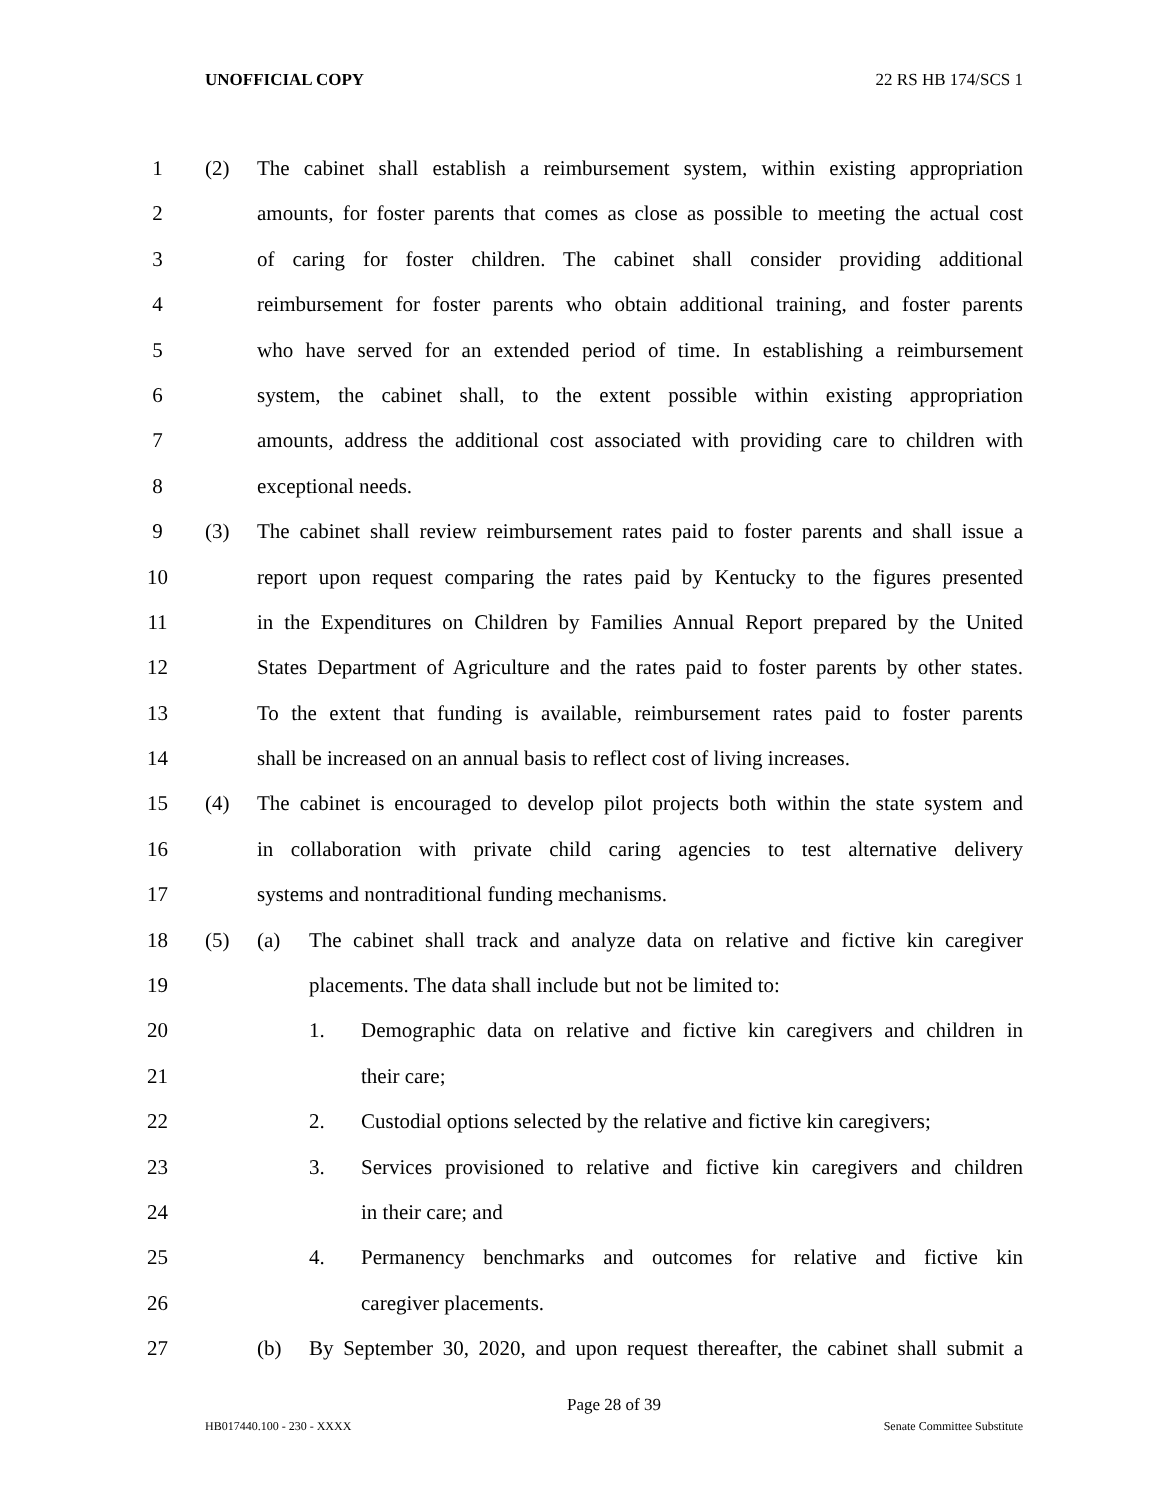UNOFFICIAL COPY 22 RS HB 174/SCS 1
1 (2) The cabinet shall establish a reimbursement system, within existing appropriation
2 amounts, for foster parents that comes as close as possible to meeting the actual cost
3 of caring for foster children. The cabinet shall consider providing additional
4 reimbursement for foster parents who obtain additional training, and foster parents
5 who have served for an extended period of time. In establishing a reimbursement
6 system, the cabinet shall, to the extent possible within existing appropriation
7 amounts, address the additional cost associated with providing care to children with
8 exceptional needs.
9 (3) The cabinet shall review reimbursement rates paid to foster parents and shall issue a
10 report upon request comparing the rates paid by Kentucky to the figures presented
11 in the Expenditures on Children by Families Annual Report prepared by the United
12 States Department of Agriculture and the rates paid to foster parents by other states.
13 To the extent that funding is available, reimbursement rates paid to foster parents
14 shall be increased on an annual basis to reflect cost of living increases.
15 (4) The cabinet is encouraged to develop pilot projects both within the state system and
16 in collaboration with private child caring agencies to test alternative delivery
17 systems and nontraditional funding mechanisms.
18 (5) (a) The cabinet shall track and analyze data on relative and fictive kin caregiver
19 placements. The data shall include but not be limited to:
20 1. Demographic data on relative and fictive kin caregivers and children in
21 their care;
22 2. Custodial options selected by the relative and fictive kin caregivers;
23 3. Services provisioned to relative and fictive kin caregivers and children
24 in their care; and
25 4. Permanency benchmarks and outcomes for relative and fictive kin
26 caregiver placements.
27 (b) By September 30, 2020, and upon request thereafter, the cabinet shall submit a
Page 28 of 39
HB017440.100 - 230 - XXXX Senate Committee Substitute